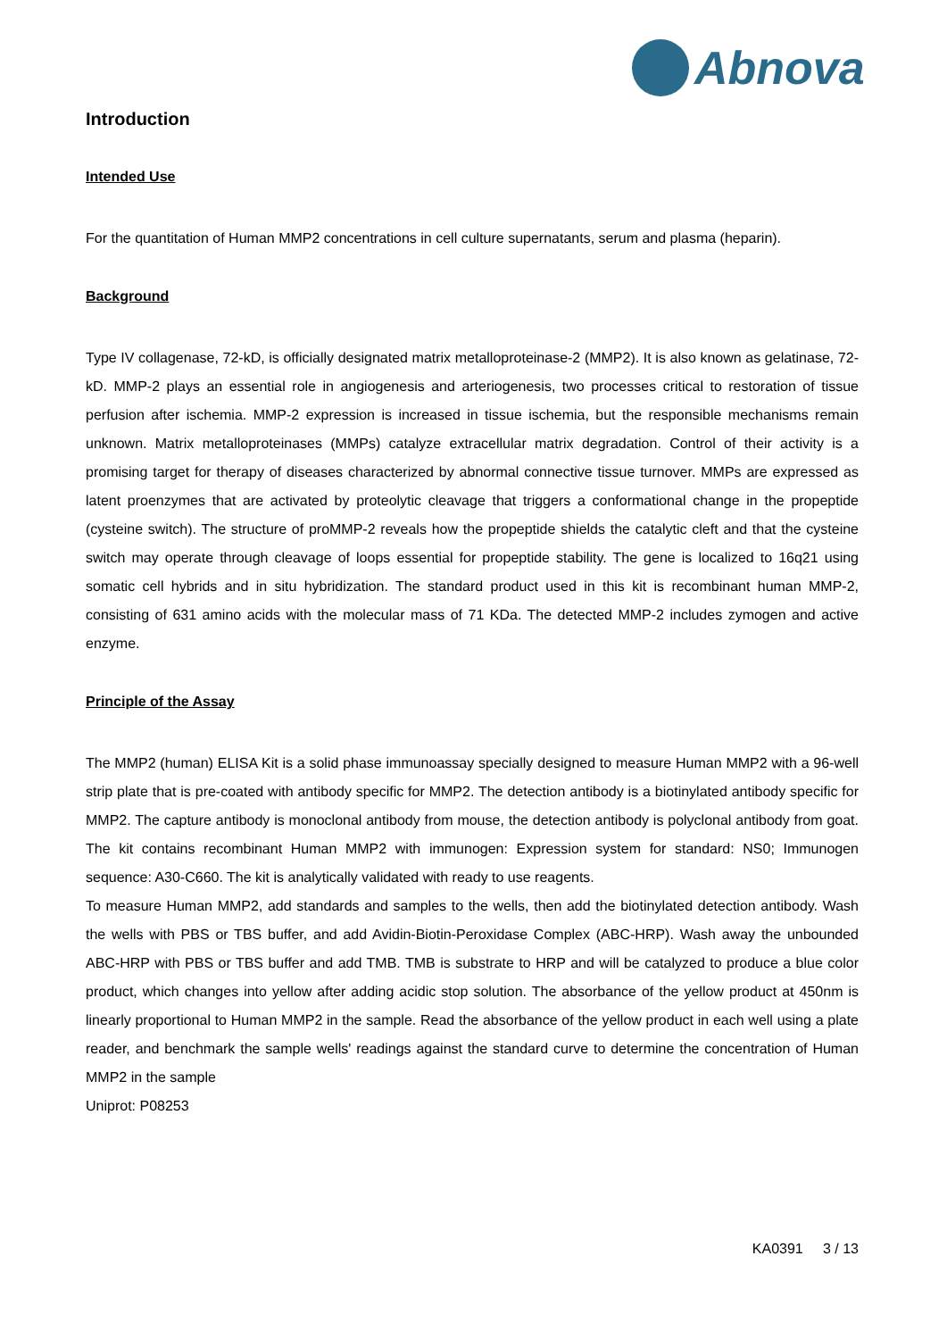Abnova
Introduction
Intended Use
For the quantitation of Human MMP2 concentrations in cell culture supernatants, serum and plasma (heparin).
Background
Type IV collagenase, 72-kD, is officially designated matrix metalloproteinase-2 (MMP2). It is also known as gelatinase, 72-kD. MMP-2 plays an essential role in angiogenesis and arteriogenesis, two processes critical to restoration of tissue perfusion after ischemia. MMP-2 expression is increased in tissue ischemia, but the responsible mechanisms remain unknown. Matrix metalloproteinases (MMPs) catalyze extracellular matrix degradation. Control of their activity is a promising target for therapy of diseases characterized by abnormal connective tissue turnover. MMPs are expressed as latent proenzymes that are activated by proteolytic cleavage that triggers a conformational change in the propeptide (cysteine switch). The structure of proMMP-2 reveals how the propeptide shields the catalytic cleft and that the cysteine switch may operate through cleavage of loops essential for propeptide stability. The gene is localized to 16q21 using somatic cell hybrids and in situ hybridization. The standard product used in this kit is recombinant human MMP-2, consisting of 631 amino acids with the molecular mass of 71 KDa. The detected MMP-2 includes zymogen and active enzyme.
Principle of the Assay
The MMP2 (human) ELISA Kit is a solid phase immunoassay specially designed to measure Human MMP2 with a 96-well strip plate that is pre-coated with antibody specific for MMP2. The detection antibody is a biotinylated antibody specific for MMP2. The capture antibody is monoclonal antibody from mouse, the detection antibody is polyclonal antibody from goat. The kit contains recombinant Human MMP2 with immunogen: Expression system for standard: NS0; Immunogen sequence: A30-C660. The kit is analytically validated with ready to use reagents.
To measure Human MMP2, add standards and samples to the wells, then add the biotinylated detection antibody. Wash the wells with PBS or TBS buffer, and add Avidin-Biotin-Peroxidase Complex (ABC-HRP). Wash away the unbounded ABC-HRP with PBS or TBS buffer and add TMB. TMB is substrate to HRP and will be catalyzed to produce a blue color product, which changes into yellow after adding acidic stop solution. The absorbance of the yellow product at 450nm is linearly proportional to Human MMP2 in the sample. Read the absorbance of the yellow product in each well using a plate reader, and benchmark the sample wells' readings against the standard curve to determine the concentration of Human MMP2 in the sample
Uniprot: P08253
KA0391 3 / 13